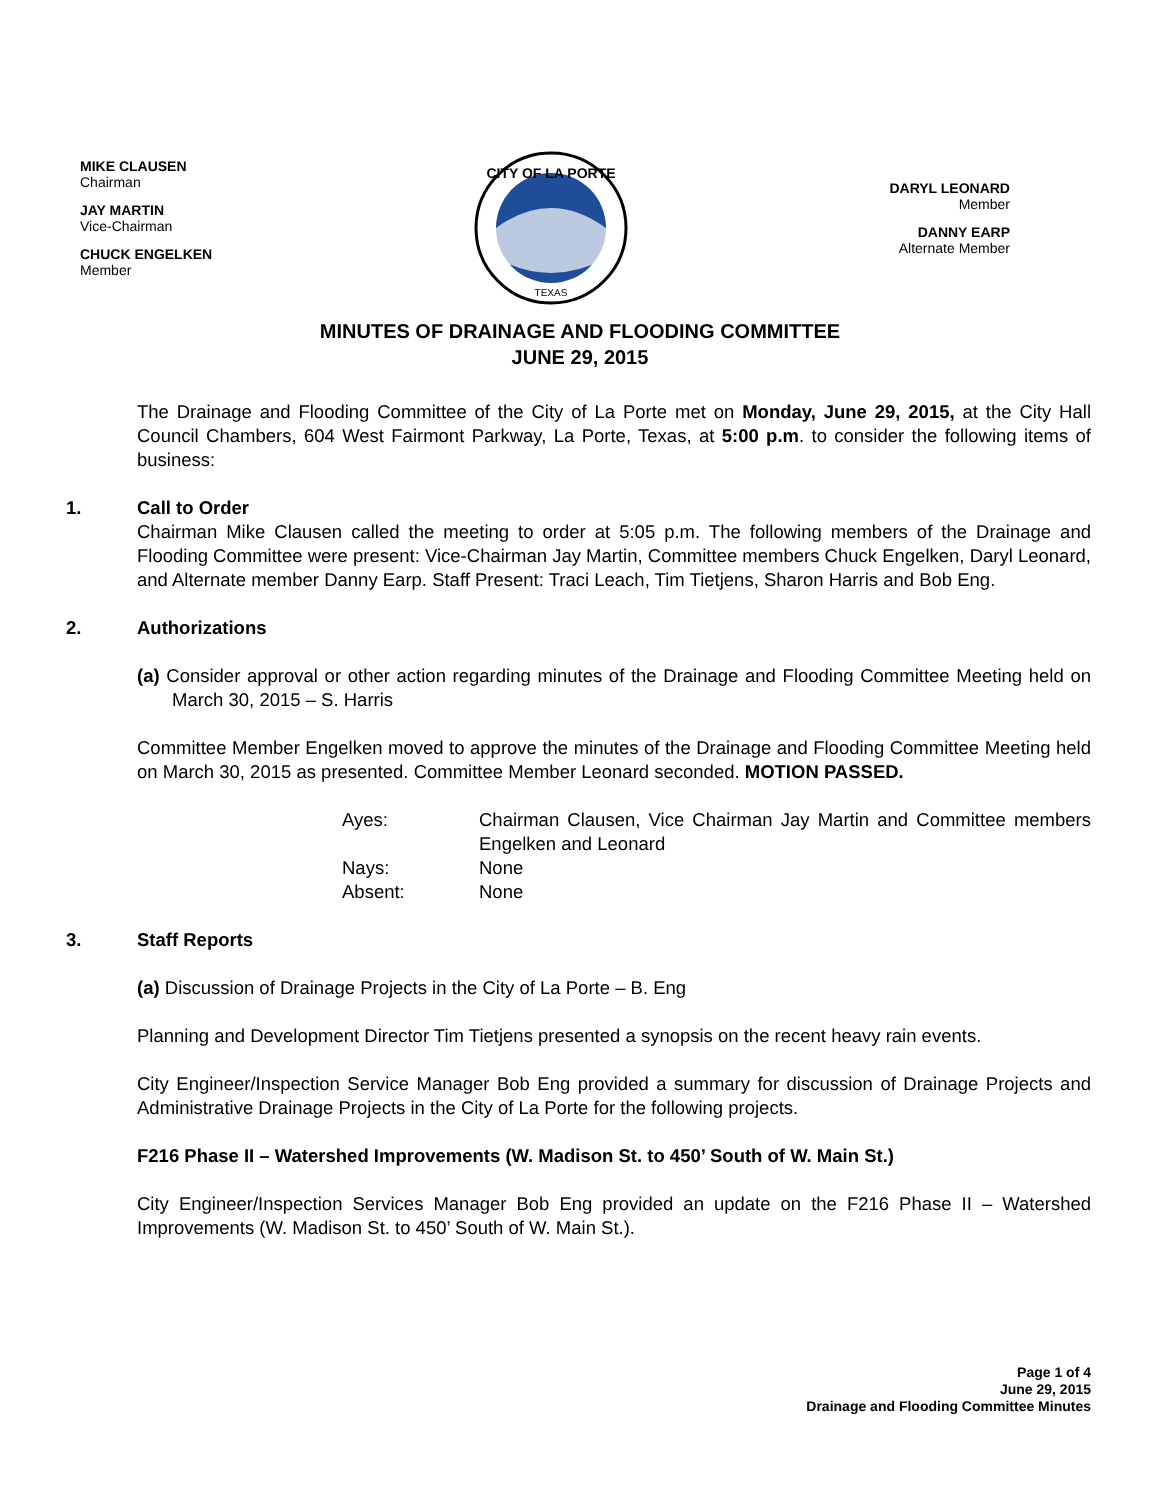MIKE CLAUSEN
Chairman
JAY MARTIN
Vice-Chairman
CHUCK ENGELKEN
Member
CITY OF LA PORTE
TEXAS
DARYL LEONARD
Member
DANNY EARP
Alternate Member
MINUTES OF DRAINAGE AND FLOODING COMMITTEE
JUNE 29, 2015
The Drainage and Flooding Committee of the City of La Porte met on Monday, June 29, 2015, at the City Hall Council Chambers, 604 West Fairmont Parkway, La Porte, Texas, at 5:00 p.m. to consider the following items of business:
1. Call to Order
Chairman Mike Clausen called the meeting to order at 5:05 p.m. The following members of the Drainage and Flooding Committee were present: Vice-Chairman Jay Martin, Committee members Chuck Engelken, Daryl Leonard, and Alternate member Danny Earp. Staff Present: Traci Leach, Tim Tietjens, Sharon Harris and Bob Eng.
2. Authorizations
(a) Consider approval or other action regarding minutes of the Drainage and Flooding Committee Meeting held on March 30, 2015 – S. Harris
Committee Member Engelken moved to approve the minutes of the Drainage and Flooding Committee Meeting held on March 30, 2015 as presented. Committee Member Leonard seconded. MOTION PASSED.
| Ayes: | Chairman Clausen, Vice Chairman Jay Martin and Committee members Engelken and Leonard |
| Nays: | None |
| Absent: | None |
3. Staff Reports
(a) Discussion of Drainage Projects in the City of La Porte – B. Eng
Planning and Development Director Tim Tietjens presented a synopsis on the recent heavy rain events.
City Engineer/Inspection Service Manager Bob Eng provided a summary for discussion of Drainage Projects and Administrative Drainage Projects in the City of La Porte for the following projects.
F216 Phase II – Watershed Improvements (W. Madison St. to 450’ South of W. Main St.)
City Engineer/Inspection Services Manager Bob Eng provided an update on the F216 Phase II – Watershed Improvements (W. Madison St. to 450’ South of W. Main St.).
Page 1 of 4
June 29, 2015
Drainage and Flooding Committee Minutes